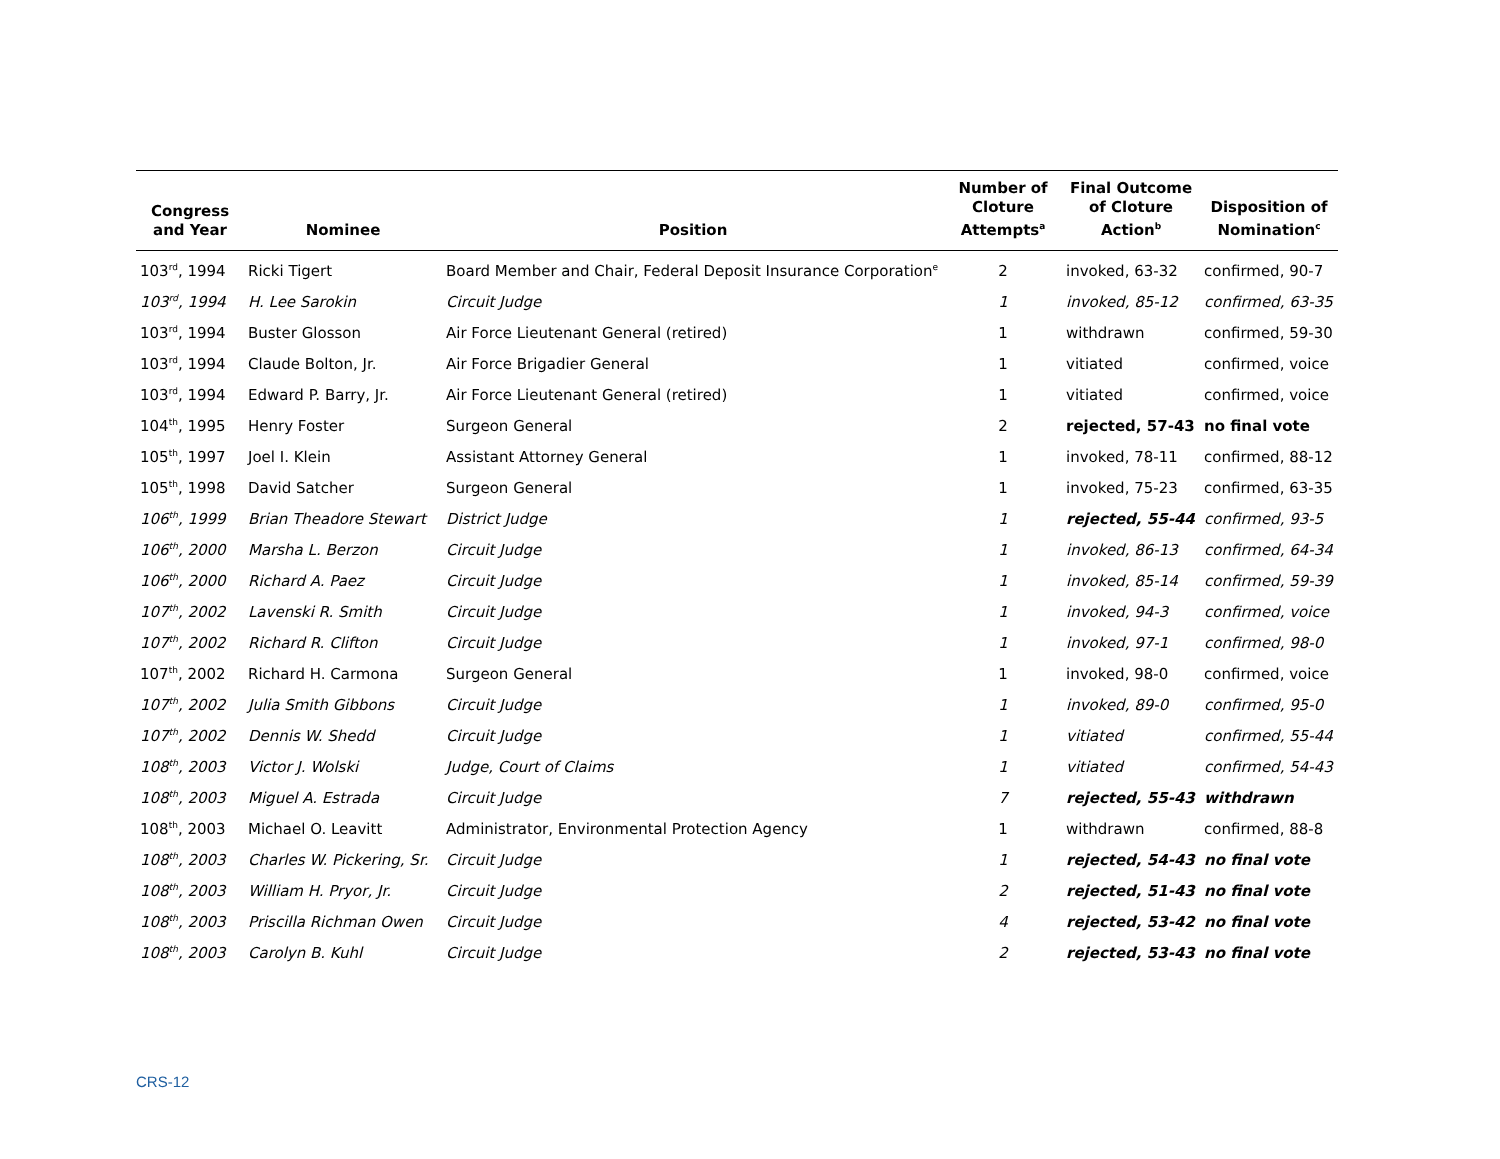| Congress and Year | Nominee | Position | Number of Cloture Attempts<sup>a</sup> | Final Outcome of Cloture Action<sup>b</sup> | Disposition of Nomination<sup>c</sup> |
| --- | --- | --- | --- | --- | --- |
| 103<sup>rd</sup>, 1994 | Ricki Tigert | Board Member and Chair, Federal Deposit Insurance Corporation<sup>e</sup> | 2 | invoked, 63-32 | confirmed, 90-7 |
| 103<sup>rd</sup>, 1994 | H. Lee Sarokin | Circuit Judge | 1 | invoked, 85-12 | confirmed, 63-35 |
| 103<sup>rd</sup>, 1994 | Buster Glosson | Air Force Lieutenant General (retired) | 1 | withdrawn | confirmed, 59-30 |
| 103<sup>rd</sup>, 1994 | Claude Bolton, Jr. | Air Force Brigadier General | 1 | vitiated | confirmed, voice |
| 103<sup>rd</sup>, 1994 | Edward P. Barry, Jr. | Air Force Lieutenant General (retired) | 1 | vitiated | confirmed, voice |
| 104<sup>th</sup>, 1995 | Henry Foster | Surgeon General | 2 | rejected, 57-43 | no final vote |
| 105<sup>th</sup>, 1997 | Joel I. Klein | Assistant Attorney General | 1 | invoked, 78-11 | confirmed, 88-12 |
| 105<sup>th</sup>, 1998 | David Satcher | Surgeon General | 1 | invoked, 75-23 | confirmed, 63-35 |
| 106<sup>th</sup>, 1999 | Brian Theadore Stewart | District Judge | 1 | rejected, 55-44 | confirmed, 93-5 |
| 106<sup>th</sup>, 2000 | Marsha L. Berzon | Circuit Judge | 1 | invoked, 86-13 | confirmed, 64-34 |
| 106<sup>th</sup>, 2000 | Richard A. Paez | Circuit Judge | 1 | invoked, 85-14 | confirmed, 59-39 |
| 107<sup>th</sup>, 2002 | Lavenski R. Smith | Circuit Judge | 1 | invoked, 94-3 | confirmed, voice |
| 107<sup>th</sup>, 2002 | Richard R. Clifton | Circuit Judge | 1 | invoked, 97-1 | confirmed, 98-0 |
| 107<sup>th</sup>, 2002 | Richard H. Carmona | Surgeon General | 1 | invoked, 98-0 | confirmed, voice |
| 107<sup>th</sup>, 2002 | Julia Smith Gibbons | Circuit Judge | 1 | invoked, 89-0 | confirmed, 95-0 |
| 107<sup>th</sup>, 2002 | Dennis W. Shedd | Circuit Judge | 1 | vitiated | confirmed, 55-44 |
| 108<sup>th</sup>, 2003 | Victor J. Wolski | Judge, Court of Claims | 1 | vitiated | confirmed, 54-43 |
| 108<sup>th</sup>, 2003 | Miguel A. Estrada | Circuit Judge | 7 | rejected, 55-43 | withdrawn |
| 108<sup>th</sup>, 2003 | Michael O. Leavitt | Administrator, Environmental Protection Agency | 1 | withdrawn | confirmed, 88-8 |
| 108<sup>th</sup>, 2003 | Charles W. Pickering, Sr. | Circuit Judge | 1 | rejected, 54-43 | no final vote |
| 108<sup>th</sup>, 2003 | William H. Pryor, Jr. | Circuit Judge | 2 | rejected, 51-43 | no final vote |
| 108<sup>th</sup>, 2003 | Priscilla Richman Owen | Circuit Judge | 4 | rejected, 53-42 | no final vote |
| 108<sup>th</sup>, 2003 | Carolyn B. Kuhl | Circuit Judge | 2 | rejected, 53-43 | no final vote |
CRS-12